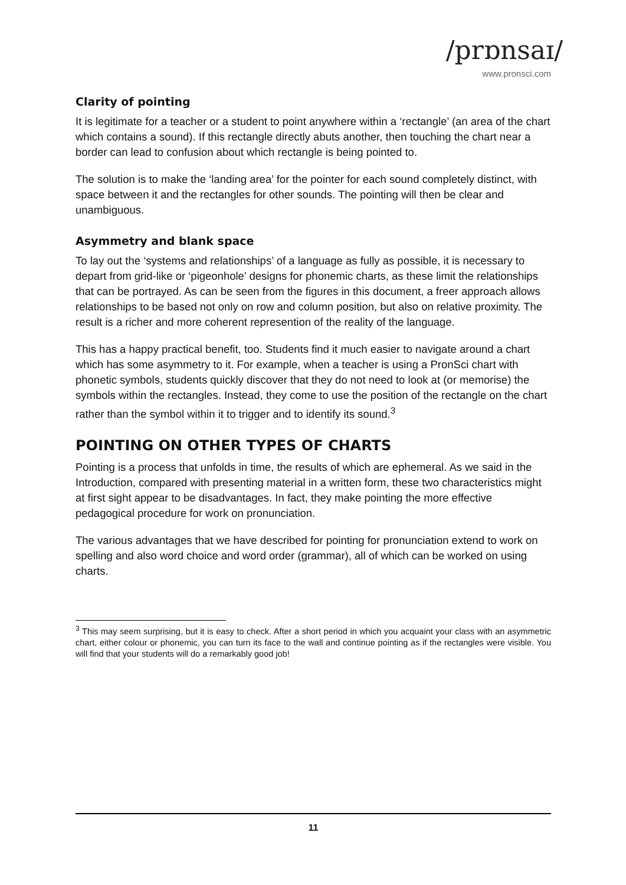/prɒnsaɪ/
www.pronsci.com
Clarity of pointing
It is legitimate for a teacher or a student to point anywhere within a ‘rectangle’ (an area of the chart which contains a sound). If this rectangle directly abuts another, then touching the chart near a border can lead to confusion about which rectangle is being pointed to.
The solution is to make the ‘landing area’ for the pointer for each sound completely distinct, with space between it and the rectangles for other sounds. The pointing will then be clear and unambiguous.
Asymmetry and blank space
To lay out the ‘systems and relationships’ of a language as fully as possible, it is necessary to depart from grid-like or ‘pigeonhole’ designs for phonemic charts, as these limit the relationships that can be portrayed. As can be seen from the figures in this document, a freer approach allows relationships to be based not only on row and column position, but also on relative proximity. The result is a richer and more coherent represention of the reality of the language.
This has a happy practical benefit, too. Students find it much easier to navigate around a chart which has some asymmetry to it. For example, when a teacher is using a PronSci chart with phonetic symbols, students quickly discover that they do not need to look at (or memorise) the symbols within the rectangles. Instead, they come to use the position of the rectangle on the chart rather than the symbol within it to trigger and to identify its sound.<sup>3</sup>
POINTING ON OTHER TYPES OF CHARTS
Pointing is a process that unfolds in time, the results of which are ephemeral. As we said in the Introduction, compared with presenting material in a written form, these two characteristics might at first sight appear to be disadvantages. In fact, they make pointing the more effective pedagogical procedure for work on pronunciation.
The various advantages that we have described for pointing for pronunciation extend to work on spelling and also word choice and word order (grammar), all of which can be worked on using charts.
<sup>3</sup> This may seem surprising, but it is easy to check. After a short period in which you acquaint your class with an asymmetric chart, either colour or phonemic, you can turn its face to the wall and continue pointing as if the rectangles were visible. You will find that your students will do a remarkably good job!
11